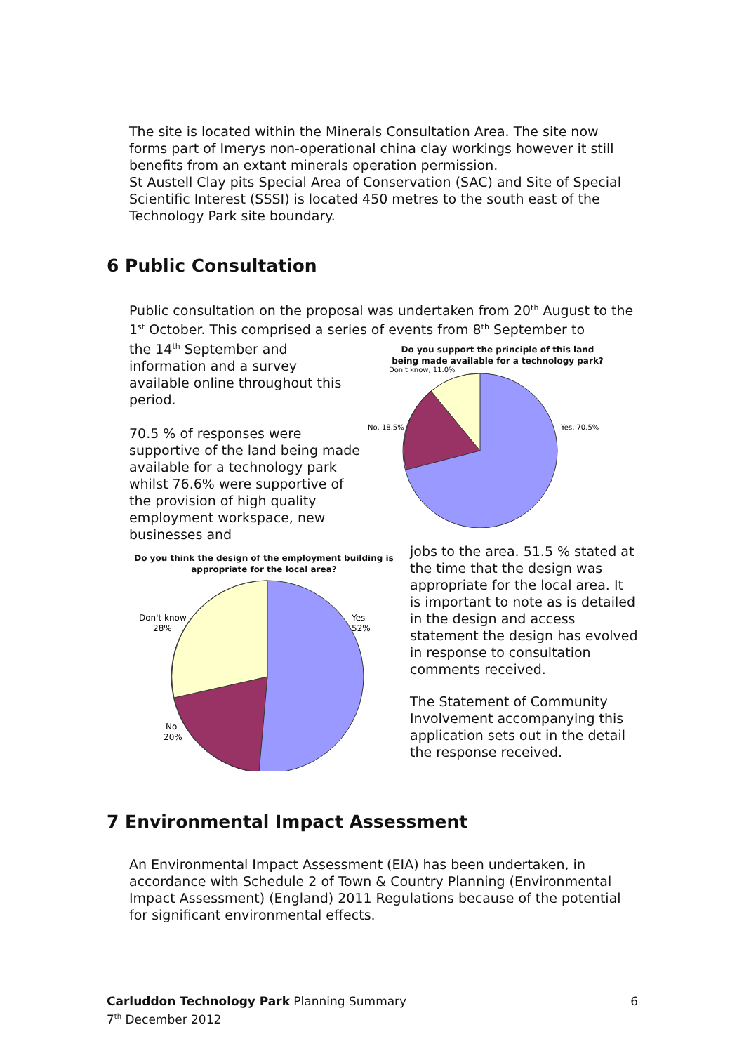The site is located within the Minerals Consultation Area. The site now forms part of Imerys non-operational china clay workings however it still benefits from an extant minerals operation permission.
St Austell Clay pits Special Area of Conservation (SAC) and Site of Special Scientific Interest (SSSI) is located 450 metres to the south east of the Technology Park site boundary.
6 Public Consultation
Public consultation on the proposal was undertaken from 20<sup>th</sup> August to the 1<sup>st</sup> October. This comprised a series of events from 8<sup>th</sup> September to
the 14<sup>th</sup> September and information and a survey available online throughout this period.
70.5 % of responses were supportive of the land being made available for a technology park whilst 76.6% were supportive of the provision of high quality employment workspace, new businesses and
Do you support the principle of this land
being made available for a technology park?
Don't know, 11.0%
No, 18.5%
Yes, 70.5%
Do you think the design of the employment building is
appropriate for the local area?
Don't know
28%
No
20%
Yes
52%
jobs to the area. 51.5 % stated at the time that the design was appropriate for the local area. It is important to note as is detailed in the design and access statement the design has evolved in response to consultation comments received.
The Statement of Community Involvement accompanying this application sets out in the detail the response received.
7 Environmental Impact Assessment
An Environmental Impact Assessment (EIA) has been undertaken, in accordance with Schedule 2 of Town & Country Planning (Environmental Impact Assessment) (England) 2011 Regulations because of the potential for significant environmental effects.
Carluddon Technology Park Planning Summary 6
7<sup>th</sup> December 2012